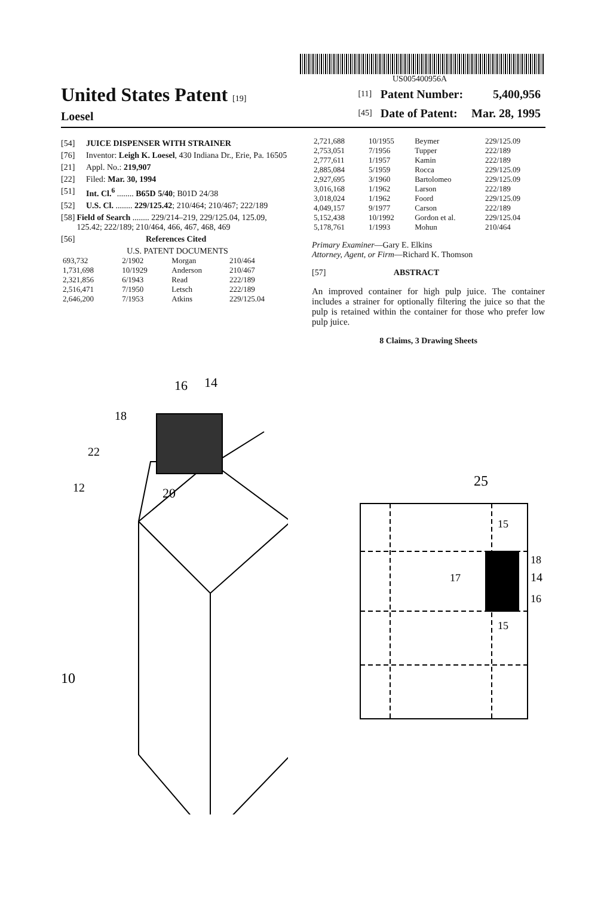US005400956A
United States Patent [19]
Loesel
| [11] | Patent Number: | 5,400,956 |
| [45] | Date of Patent: | Mar. 28, 1995 |
[54] JUICE DISPENSER WITH STRAINER
[76] Inventor: Leigh K. Loesel, 430 Indiana Dr., Erie, Pa. 16505
[21] Appl. No.: 219,907
[22] Filed: Mar. 30, 1994
[51] Int. Cl.<sup>6</sup> ........ B65D 5/40; B01D 24/38
[52] U.S. Cl. ........ 229/125.42; 210/464; 210/467; 222/189
[58] Field of Search ........ 229/214–219, 229/125.04, 125.09, 125.42; 222/189; 210/464, 466, 467, 468, 469
[56] References Cited
U.S. PATENT DOCUMENTS
| 693,732 | 2/1902 | Morgan | 210/464 |
| 1,731,698 | 10/1929 | Anderson | 210/467 |
| 2,321,856 | 6/1943 | Read | 222/189 |
| 2,516,471 | 7/1950 | Letsch | 222/189 |
| 2,646,200 | 7/1953 | Atkins | 229/125.04 |
| 2,721,688 | 10/1955 | Beymer | 229/125.09 |
| 2,753,051 | 7/1956 | Tupper | 222/189 |
| 2,777,611 | 1/1957 | Kamin | 222/189 |
| 2,885,084 | 5/1959 | Rocca | 229/125.09 |
| 2,927,695 | 3/1960 | Bartolomeo | 229/125.09 |
| 3,016,168 | 1/1962 | Larson | 222/189 |
| 3,018,024 | 1/1962 | Foord | 229/125.09 |
| 4,049,157 | 9/1977 | Carson | 222/189 |
| 5,152,438 | 10/1992 | Gordon et al. | 229/125.04 |
| 5,178,761 | 1/1993 | Mohun | 210/464 |
Primary Examiner—Gary E. Elkins
Attorney, Agent, or Firm—Richard K. Thomson
[57] ABSTRACT
An improved container for high pulp juice. The container includes a strainer for optionally filtering the juice so that the pulp is retained within the container for those who prefer low pulp juice.
8 Claims, 3 Drawing Sheets
16
14
18
22
12
20
10
25
15
18
17
14
16
15